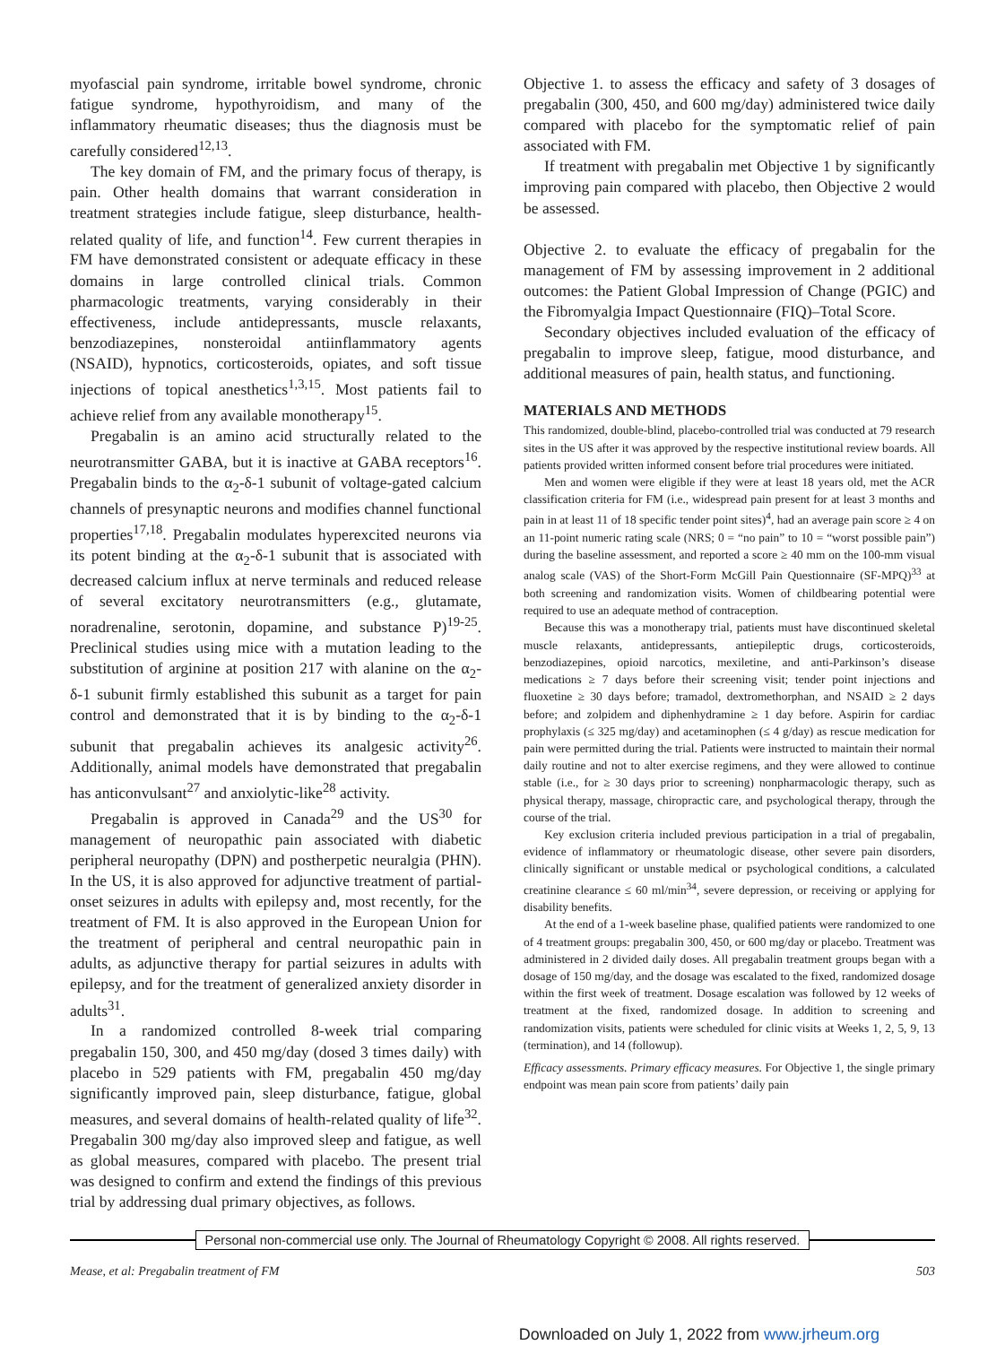myofascial pain syndrome, irritable bowel syndrome, chronic fatigue syndrome, hypothyroidism, and many of the inflammatory rheumatic diseases; thus the diagnosis must be carefully considered<sup>12,13</sup>.
The key domain of FM, and the primary focus of therapy, is pain. Other health domains that warrant consideration in treatment strategies include fatigue, sleep disturbance, health-related quality of life, and function<sup>14</sup>. Few current therapies in FM have demonstrated consistent or adequate efficacy in these domains in large controlled clinical trials. Common pharmacologic treatments, varying considerably in their effectiveness, include antidepressants, muscle relaxants, benzodiazepines, nonsteroidal antiinflammatory agents (NSAID), hypnotics, corticosteroids, opiates, and soft tissue injections of topical anesthetics<sup>1,3,15</sup>. Most patients fail to achieve relief from any available monotherapy<sup>15</sup>.
Pregabalin is an amino acid structurally related to the neurotransmitter GABA, but it is inactive at GABA receptors<sup>16</sup>. Pregabalin binds to the α<sub>2</sub>-δ-1 subunit of voltage-gated calcium channels of presynaptic neurons and modifies channel functional properties<sup>17,18</sup>. Pregabalin modulates hyperexcited neurons via its potent binding at the α<sub>2</sub>-δ-1 subunit that is associated with decreased calcium influx at nerve terminals and reduced release of several excitatory neurotransmitters (e.g., glutamate, noradrenaline, serotonin, dopamine, and substance P)<sup>19-25</sup>. Preclinical studies using mice with a mutation leading to the substitution of arginine at position 217 with alanine on the α<sub>2</sub>-δ-1 subunit firmly established this subunit as a target for pain control and demonstrated that it is by binding to the α<sub>2</sub>-δ-1 subunit that pregabalin achieves its analgesic activity<sup>26</sup>. Additionally, animal models have demonstrated that pregabalin has anticonvulsant<sup>27</sup> and anxiolytic-like<sup>28</sup> activity.
Pregabalin is approved in Canada<sup>29</sup> and the US<sup>30</sup> for management of neuropathic pain associated with diabetic peripheral neuropathy (DPN) and postherpetic neuralgia (PHN). In the US, it is also approved for adjunctive treatment of partial-onset seizures in adults with epilepsy and, most recently, for the treatment of FM. It is also approved in the European Union for the treatment of peripheral and central neuropathic pain in adults, as adjunctive therapy for partial seizures in adults with epilepsy, and for the treatment of generalized anxiety disorder in adults<sup>31</sup>.
In a randomized controlled 8-week trial comparing pregabalin 150, 300, and 450 mg/day (dosed 3 times daily) with placebo in 529 patients with FM, pregabalin 450 mg/day significantly improved pain, sleep disturbance, fatigue, global measures, and several domains of health-related quality of life<sup>32</sup>. Pregabalin 300 mg/day also improved sleep and fatigue, as well as global measures, compared with placebo. The present trial was designed to confirm and extend the findings of this previous trial by addressing dual primary objectives, as follows.
Objective 1. to assess the efficacy and safety of 3 dosages of pregabalin (300, 450, and 600 mg/day) administered twice daily compared with placebo for the symptomatic relief of pain associated with FM.
If treatment with pregabalin met Objective 1 by significantly improving pain compared with placebo, then Objective 2 would be assessed.
Objective 2. to evaluate the efficacy of pregabalin for the management of FM by assessing improvement in 2 additional outcomes: the Patient Global Impression of Change (PGIC) and the Fibromyalgia Impact Questionnaire (FIQ)–Total Score.
Secondary objectives included evaluation of the efficacy of pregabalin to improve sleep, fatigue, mood disturbance, and additional measures of pain, health status, and functioning.
MATERIALS AND METHODS
This randomized, double-blind, placebo-controlled trial was conducted at 79 research sites in the US after it was approved by the respective institutional review boards. All patients provided written informed consent before trial procedures were initiated.
Men and women were eligible if they were at least 18 years old, met the ACR classification criteria for FM (i.e., widespread pain present for at least 3 months and pain in at least 11 of 18 specific tender point sites)<sup>4</sup>, had an average pain score ≥ 4 on an 11-point numeric rating scale (NRS; 0 = “no pain” to 10 = “worst possible pain”) during the baseline assessment, and reported a score ≥ 40 mm on the 100-mm visual analog scale (VAS) of the Short-Form McGill Pain Questionnaire (SF-MPQ)<sup>33</sup> at both screening and randomization visits. Women of childbearing potential were required to use an adequate method of contraception.
Because this was a monotherapy trial, patients must have discontinued skeletal muscle relaxants, antidepressants, antiepileptic drugs, corticosteroids, benzodiazepines, opioid narcotics, mexiletine, and anti-Parkinson’s disease medications ≥ 7 days before their screening visit; tender point injections and fluoxetine ≥ 30 days before; tramadol, dextromethorphan, and NSAID ≥ 2 days before; and zolpidem and diphenhydramine ≥ 1 day before. Aspirin for cardiac prophylaxis (≤ 325 mg/day) and acetaminophen (≤ 4 g/day) as rescue medication for pain were permitted during the trial. Patients were instructed to maintain their normal daily routine and not to alter exercise regimens, and they were allowed to continue stable (i.e., for ≥ 30 days prior to screening) nonpharmacologic therapy, such as physical therapy, massage, chiropractic care, and psychological therapy, through the course of the trial.
Key exclusion criteria included previous participation in a trial of pregabalin, evidence of inflammatory or rheumatologic disease, other severe pain disorders, clinically significant or unstable medical or psychological conditions, a calculated creatinine clearance ≤ 60 ml/min<sup>34</sup>, severe depression, or receiving or applying for disability benefits.
At the end of a 1-week baseline phase, qualified patients were randomized to one of 4 treatment groups: pregabalin 300, 450, or 600 mg/day or placebo. Treatment was administered in 2 divided daily doses. All pregabalin treatment groups began with a dosage of 150 mg/day, and the dosage was escalated to the fixed, randomized dosage within the first week of treatment. Dosage escalation was followed by 12 weeks of treatment at the fixed, randomized dosage. In addition to screening and randomization visits, patients were scheduled for clinic visits at Weeks 1, 2, 5, 9, 13 (termination), and 14 (followup).
Efficacy assessments. Primary efficacy measures. For Objective 1, the single primary endpoint was mean pain score from patients’ daily pain
Personal non-commercial use only. The Journal of Rheumatology Copyright © 2008. All rights reserved.
Mease, et al: Pregabalin treatment of FM 503
Downloaded on July 1, 2022 from www.jrheum.org